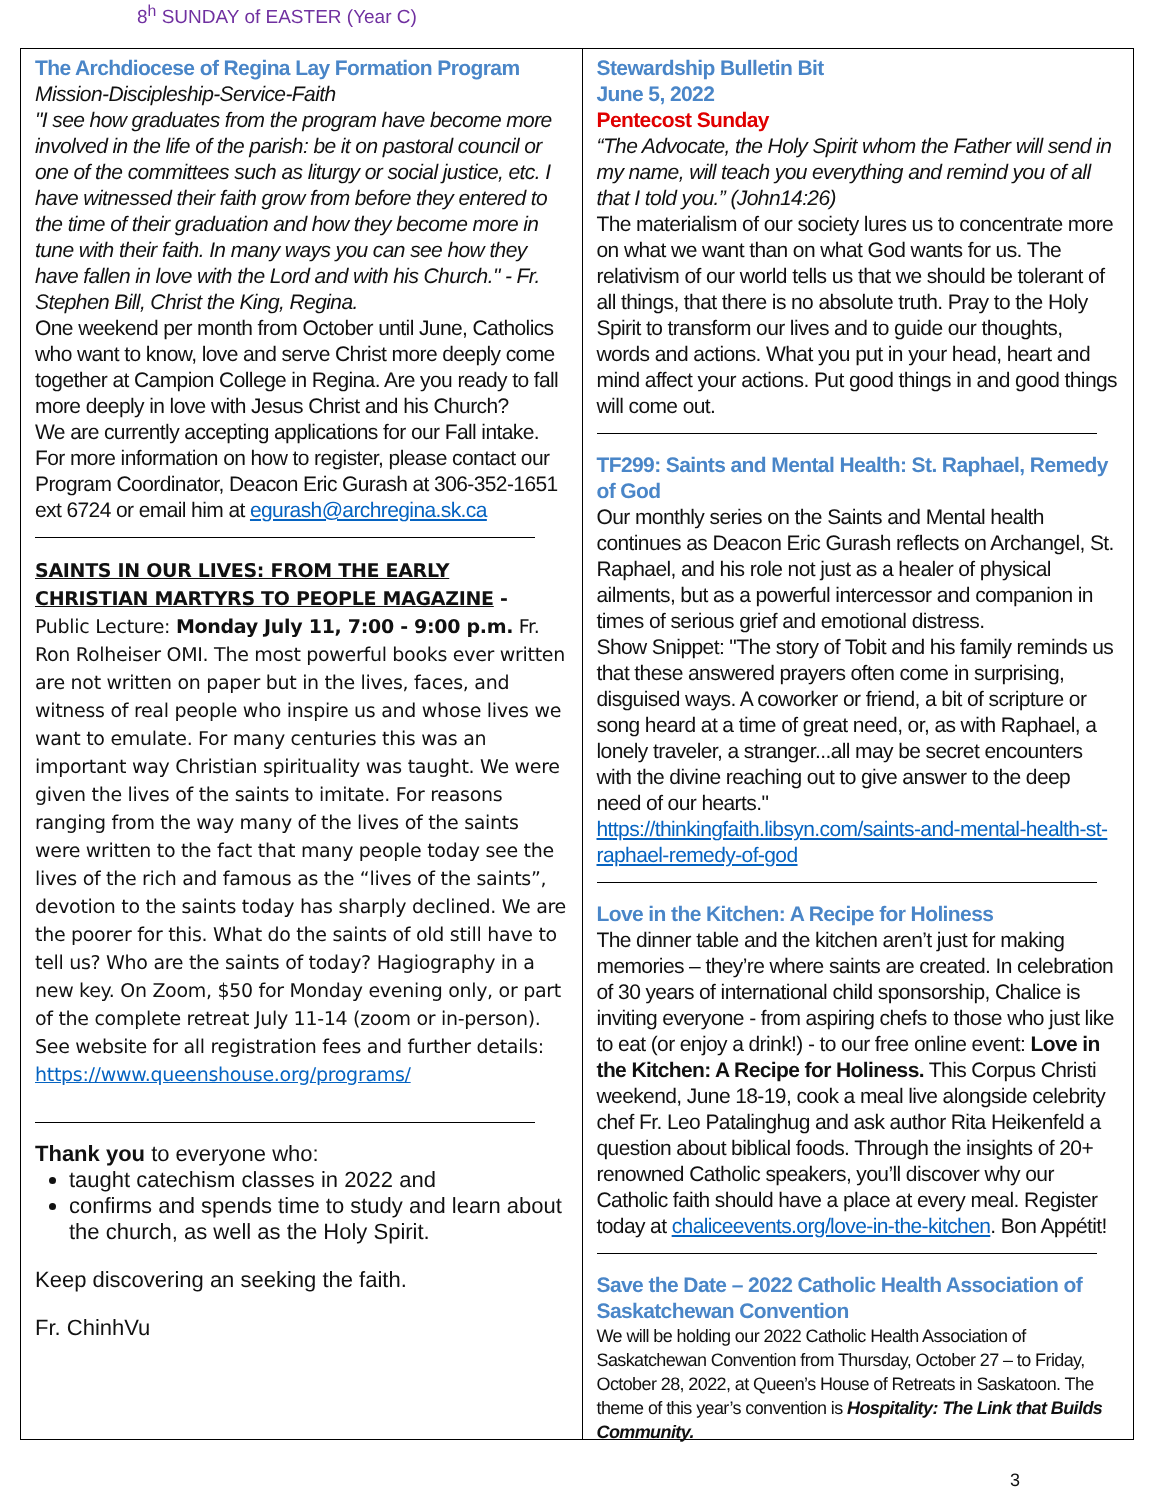8<sup>h</sup> SUNDAY of EASTER (Year C)
The Archdiocese of Regina Lay Formation Program
Mission-Discipleship-Service-Faith
"I see how graduates from the program have become more involved in the life of the parish: be it on pastoral council or one of the committees such as liturgy or social justice, etc. I have witnessed their faith grow from before they entered to the time of their graduation and how they become more in tune with their faith. In many ways you can see how they have fallen in love with the Lord and with his Church." - Fr. Stephen Bill, Christ the King, Regina.
One weekend per month from October until June, Catholics who want to know, love and serve Christ more deeply come together at Campion College in Regina. Are you ready to fall more deeply in love with Jesus Christ and his Church?
We are currently accepting applications for our Fall intake. For more information on how to register, please contact our Program Coordinator, Deacon Eric Gurash at 306-352-1651 ext 6724 or email him at egurash@archregina.sk.ca
SAINTS IN OUR LIVES: FROM THE EARLY CHRISTIAN MARTYRS TO PEOPLE MAGAZINE - Public Lecture: Monday July 11, 7:00 - 9:00 p.m. Fr. Ron Rolheiser OMI. The most powerful books ever written are not written on paper but in the lives, faces, and witness of real people who inspire us and whose lives we want to emulate. For many centuries this was an important way Christian spirituality was taught. We were given the lives of the saints to imitate. For reasons ranging from the way many of the lives of the saints were written to the fact that many people today see the lives of the rich and famous as the “lives of the saints”, devotion to the saints today has sharply declined. We are the poorer for this. What do the saints of old still have to tell us? Who are the saints of today? Hagiography in a new key. On Zoom, $50 for Monday evening only, or part of the complete retreat July 11-14 (zoom or in-person). See website for all registration fees and further details: https://www.queenshouse.org/programs/
Thank you to everyone who:
taught catechism classes in 2022 and
confirms and spends time to study and learn about the church, as well as the Holy Spirit.
Keep discovering an seeking the faith.
Fr. ChinhVu
Stewardship Bulletin Bit
June 5, 2022
Pentecost Sunday
“The Advocate, the Holy Spirit whom the Father will send in my name, will teach you everything and remind you of all that I told you.” (John14:26)
The materialism of our society lures us to concentrate more on what we want than on what God wants for us. The relativism of our world tells us that we should be tolerant of all things, that there is no absolute truth. Pray to the Holy Spirit to transform our lives and to guide our thoughts, words and actions. What you put in your head, heart and mind affect your actions. Put good things in and good things will come out.
TF299: Saints and Mental Health: St. Raphael, Remedy of God
Our monthly series on the Saints and Mental health continues as Deacon Eric Gurash reflects on Archangel, St. Raphael, and his role not just as a healer of physical ailments, but as a powerful intercessor and companion in times of serious grief and emotional distress.
Show Snippet: "The story of Tobit and his family reminds us that these answered prayers often come in surprising, disguised ways. A coworker or friend, a bit of scripture or song heard at a time of great need, or, as with Raphael, a lonely traveler, a stranger...all may be secret encounters with the divine reaching out to give answer to the deep need of our hearts."
https://thinkingfaith.libsyn.com/saints-and-mental-health-st-raphael-remedy-of-god
Love in the Kitchen: A Recipe for Holiness
The dinner table and the kitchen aren’t just for making memories – they’re where saints are created. In celebration of 30 years of international child sponsorship, Chalice is inviting everyone - from aspiring chefs to those who just like to eat (or enjoy a drink!) - to our free online event: Love in the Kitchen: A Recipe for Holiness. This Corpus Christi weekend, June 18-19, cook a meal live alongside celebrity chef Fr. Leo Patalinghug and ask author Rita Heikenfeld a question about biblical foods. Through the insights of 20+ renowned Catholic speakers, you’ll discover why our Catholic faith should have a place at every meal. Register today at chaliceevents.org/love-in-the-kitchen. Bon Appétit!
Save the Date – 2022 Catholic Health Association of Saskatchewan Convention
We will be holding our 2022 Catholic Health Association of Saskatchewan Convention from Thursday, October 27 – to Friday, October 28, 2022, at Queen’s House of Retreats in Saskatoon. The theme of this year’s convention is Hospitality: The Link that Builds Community.
3